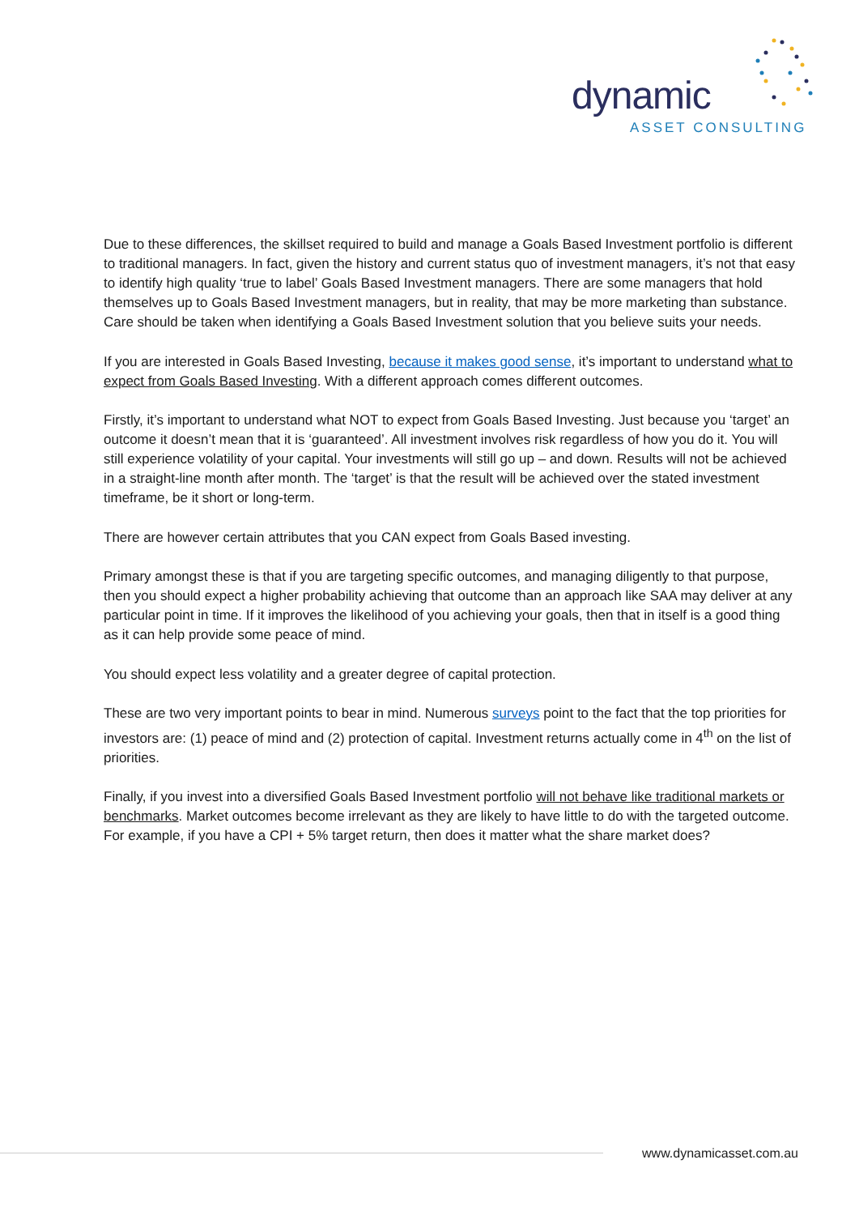dynamic
ASSET CONSULTING
Due to these differences, the skillset required to build and manage a Goals Based Investment portfolio is different to traditional managers. In fact, given the history and current status quo of investment managers, it’s not that easy to identify high quality ‘true to label’ Goals Based Investment managers. There are some managers that hold themselves up to Goals Based Investment managers, but in reality, that may be more marketing than substance. Care should be taken when identifying a Goals Based Investment solution that you believe suits your needs.
If you are interested in Goals Based Investing, because it makes good sense, it’s important to understand what to expect from Goals Based Investing. With a different approach comes different outcomes.
Firstly, it’s important to understand what NOT to expect from Goals Based Investing. Just because you ‘target’ an outcome it doesn’t mean that it is ‘guaranteed’. All investment involves risk regardless of how you do it. You will still experience volatility of your capital. Your investments will still go up – and down. Results will not be achieved in a straight-line month after month. The ‘target’ is that the result will be achieved over the stated investment timeframe, be it short or long-term.
There are however certain attributes that you CAN expect from Goals Based investing.
Primary amongst these is that if you are targeting specific outcomes, and managing diligently to that purpose, then you should expect a higher probability achieving that outcome than an approach like SAA may deliver at any particular point in time. If it improves the likelihood of you achieving your goals, then that in itself is a good thing as it can help provide some peace of mind.
You should expect less volatility and a greater degree of capital protection.
These are two very important points to bear in mind. Numerous surveys point to the fact that the top priorities for investors are: (1) peace of mind and (2) protection of capital. Investment returns actually come in 4<sup>th</sup> on the list of priorities.
Finally, if you invest into a diversified Goals Based Investment portfolio will not behave like traditional markets or benchmarks. Market outcomes become irrelevant as they are likely to have little to do with the targeted outcome. For example, if you have a CPI + 5% target return, then does it matter what the share market does?
www.dynamicasset.com.au